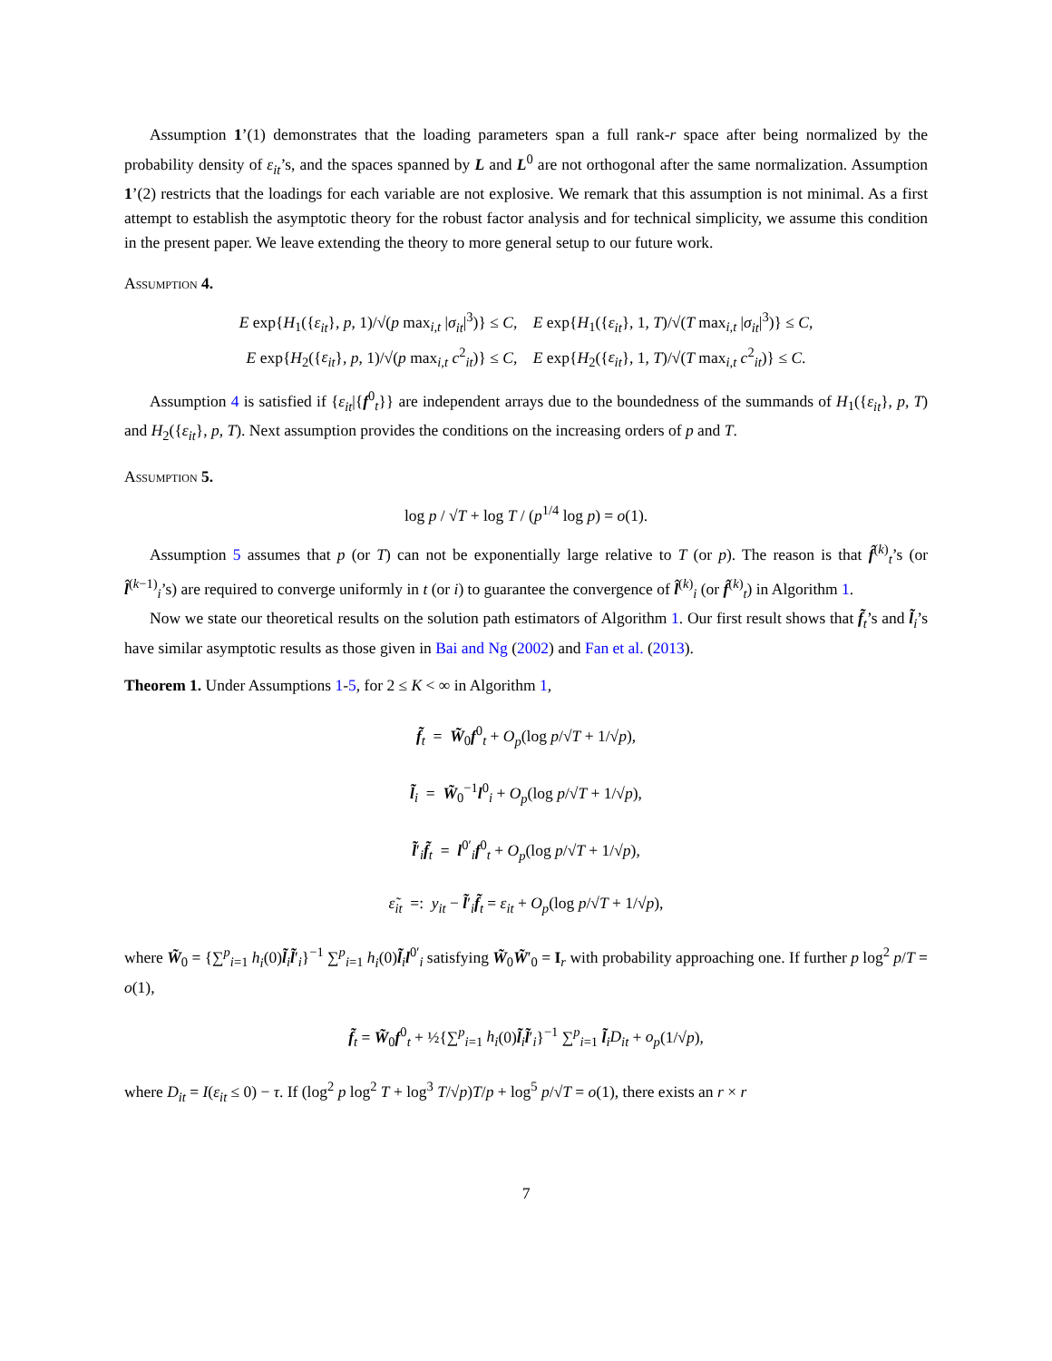Assumption 1’(1) demonstrates that the loading parameters span a full rank-r space after being normalized by the probability density of ε<sub>it</sub>’s, and the spaces spanned by L and L<sup>0</sup> are not orthogonal after the same normalization. Assumption 1’(2) restricts that the loadings for each variable are not explosive. We remark that this assumption is not minimal. As a first attempt to establish the asymptotic theory for the robust factor analysis and for technical simplicity, we assume this condition in the present paper. We leave extending the theory to more general setup to our future work.
Assumption 4.
E exp{H<sub>1</sub>({ε<sub>it</sub>}, p, 1)/√(p max<sub>i,t</sub> |σ<sub>it</sub>|<sup>3</sup>)} ≤ C, E exp{H<sub>1</sub>({ε<sub>it</sub>}, 1, T)/√(T max<sub>i,t</sub> |σ<sub>it</sub>|<sup>3</sup>)} ≤ C,
E exp{H<sub>2</sub>({ε<sub>it</sub>}, p, 1)/√(p max<sub>i,t</sub> c<sup>2</sup><sub>it</sub>)} ≤ C, E exp{H<sub>2</sub>({ε<sub>it</sub>}, 1, T)/√(T max<sub>i,t</sub> c<sup>2</sup><sub>it</sub>)} ≤ C.
Assumption 4 is satisfied if {ε<sub>it</sub>|{f<sup>0</sup><sub>t</sub>}} are independent arrays due to the boundedness of the summands of H<sub>1</sub>({ε<sub>it</sub>}, p, T) and H<sub>2</sub>({ε<sub>it</sub>}, p, T). Next assumption provides the conditions on the increasing orders of p and T.
Assumption 5.
log p / √T + log T / (p<sup>1/4</sup> log p) = o(1).
Assumption 5 assumes that p (or T) can not be exponentially large relative to T (or p). The reason is that f̂<sup>(k)</sup><sub>t</sub>’s (or l̂<sup>(k−1)</sup><sub>i</sub>’s) are required to converge uniformly in t (or i) to guarantee the convergence of l̂<sup>(k)</sup><sub>i</sub> (or f̂<sup>(k)</sup><sub>t</sub>) in Algorithm 1.
Now we state our theoretical results on the solution path estimators of Algorithm 1. Our first result shows that f̃<sub>t</sub>’s and l̃<sub>i</sub>’s have similar asymptotic results as those given in Bai and Ng (2002) and Fan et al. (2013).
Theorem 1. Under Assumptions 1-5, for 2 ≤ K < ∞ in Algorithm 1,
f̃<sub>t</sub> = W̃<sub>0</sub>f<sup>0</sup><sub>t</sub> + O<sub>p</sub>(log p/√T + 1/√p),
l̃<sub>i</sub> = W̃<sub>0</sub><sup>−1</sup>l<sup>0</sup><sub>i</sub> + O<sub>p</sub>(log p/√T + 1/√p),
l̃′<sub>i</sub>f̃<sub>t</sub> = l<sup>0′</sup><sub>i</sub>f<sup>0</sup><sub>t</sub> + O<sub>p</sub>(log p/√T + 1/√p),
ε̃<sub>it</sub> =: y<sub>it</sub> − l̃′<sub>i</sub>f̃<sub>t</sub> = ε<sub>it</sub> + O<sub>p</sub>(log p/√T + 1/√p),
where W̃<sub>0</sub> = {∑<sup>p</sup><sub>i=1</sub> h<sub>i</sub>(0)l̃<sub>i</sub>l̃′<sub>i</sub>}<sup>−1</sup> ∑<sup>p</sup><sub>i=1</sub> h<sub>i</sub>(0)l̃<sub>i</sub>l<sup>0′</sup><sub>i</sub> satisfying W̃<sub>0</sub>W̃′<sub>0</sub> = I<sub>r</sub> with probability approaching one. If further p log<sup>2</sup> p/T = o(1),
f̃<sub>t</sub> = W̃<sub>0</sub>f<sup>0</sup><sub>t</sub> + ½{∑<sup>p</sup><sub>i=1</sub> h<sub>i</sub>(0)l̃<sub>i</sub>l̃′<sub>i</sub>}<sup>−1</sup> ∑<sup>p</sup><sub>i=1</sub> l̃<sub>i</sub>D<sub>it</sub> + o<sub>p</sub>(1/√p),
where D<sub>it</sub> = I(ε<sub>it</sub> ≤ 0) − τ. If (log<sup>2</sup> p log<sup>2</sup> T + log<sup>3</sup> T/√p)T/p + log<sup>5</sup> p/√T = o(1), there exists an r × r
7